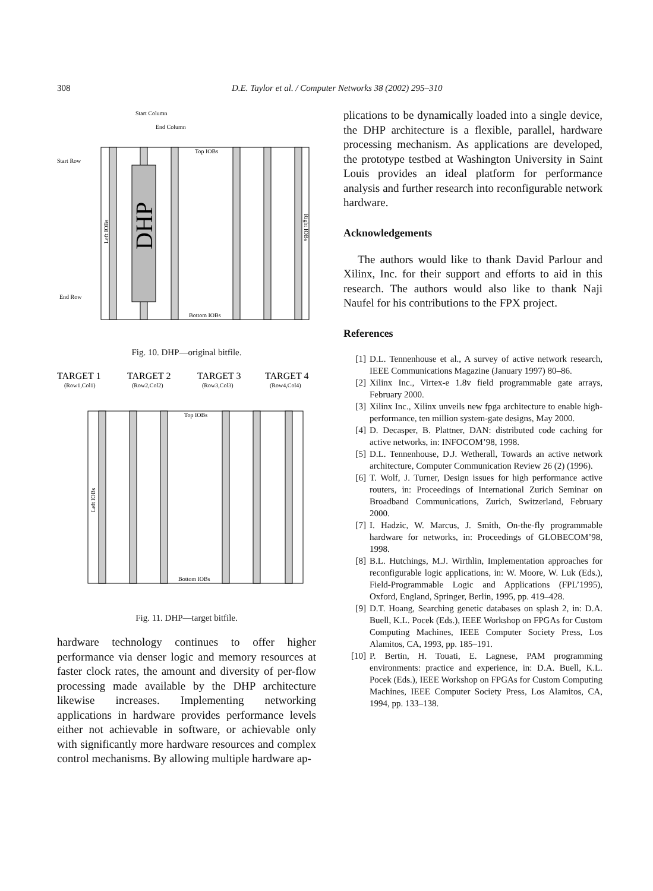308 D.E. Taylor et al. / Computer Networks 38 (2002) 295–310
Start Column
End Column
Start Row
End Row
Top IOBs
Bottom IOBs
DHP
Left IOBs
Right IOBs
Fig. 10. DHP—original bitfile.
TARGET 1
TARGET 2
TARGET 3
TARGET 4
(Row1,Col1)
(Row2,Col2)
(Row3,Col3)
(Row4,Col4)
Top IOBs
Bottom IOBs
Left IOBs
Fig. 11. DHP—target bitfile.
hardware technology continues to offer higher performance via denser logic and memory resources at faster clock rates, the amount and diversity of per-flow processing made available by the DHP architecture likewise increases. Implementing networking applications in hardware provides performance levels either not achievable in software, or achievable only with significantly more hardware resources and complex control mechanisms. By allowing multiple hardware ap-
plications to be dynamically loaded into a single device, the DHP architecture is a flexible, parallel, hardware processing mechanism. As applications are developed, the prototype testbed at Washington University in Saint Louis provides an ideal platform for performance analysis and further research into reconfigurable network hardware.
Acknowledgements
The authors would like to thank David Parlour and Xilinx, Inc. for their support and efforts to aid in this research. The authors would also like to thank Naji Naufel for his contributions to the FPX project.
References
[1] D.L. Tennenhouse et al., A survey of active network research, IEEE Communications Magazine (January 1997) 80–86.
[2] Xilinx Inc., Virtex-e 1.8v field programmable gate arrays, February 2000.
[3] Xilinx Inc., Xilinx unveils new fpga architecture to enable high-performance, ten million system-gate designs, May 2000.
[4] D. Decasper, B. Plattner, DAN: distributed code caching for active networks, in: INFOCOM’98, 1998.
[5] D.L. Tennenhouse, D.J. Wetherall, Towards an active network architecture, Computer Communication Review 26 (2) (1996).
[6] T. Wolf, J. Turner, Design issues for high performance active routers, in: Proceedings of International Zurich Seminar on Broadband Communications, Zurich, Switzerland, February 2000.
[7] I. Hadzic, W. Marcus, J. Smith, On-the-fly programmable hardware for networks, in: Proceedings of GLOBECOM’98, 1998.
[8] B.L. Hutchings, M.J. Wirthlin, Implementation approaches for reconfigurable logic applications, in: W. Moore, W. Luk (Eds.), Field-Programmable Logic and Applications (FPL’1995), Oxford, England, Springer, Berlin, 1995, pp. 419–428.
[9] D.T. Hoang, Searching genetic databases on splash 2, in: D.A. Buell, K.L. Pocek (Eds.), IEEE Workshop on FPGAs for Custom Computing Machines, IEEE Computer Society Press, Los Alamitos, CA, 1993, pp. 185–191.
[10] P. Bertin, H. Touati, E. Lagnese, PAM programming environments: practice and experience, in: D.A. Buell, K.L. Pocek (Eds.), IEEE Workshop on FPGAs for Custom Computing Machines, IEEE Computer Society Press, Los Alamitos, CA, 1994, pp. 133–138.